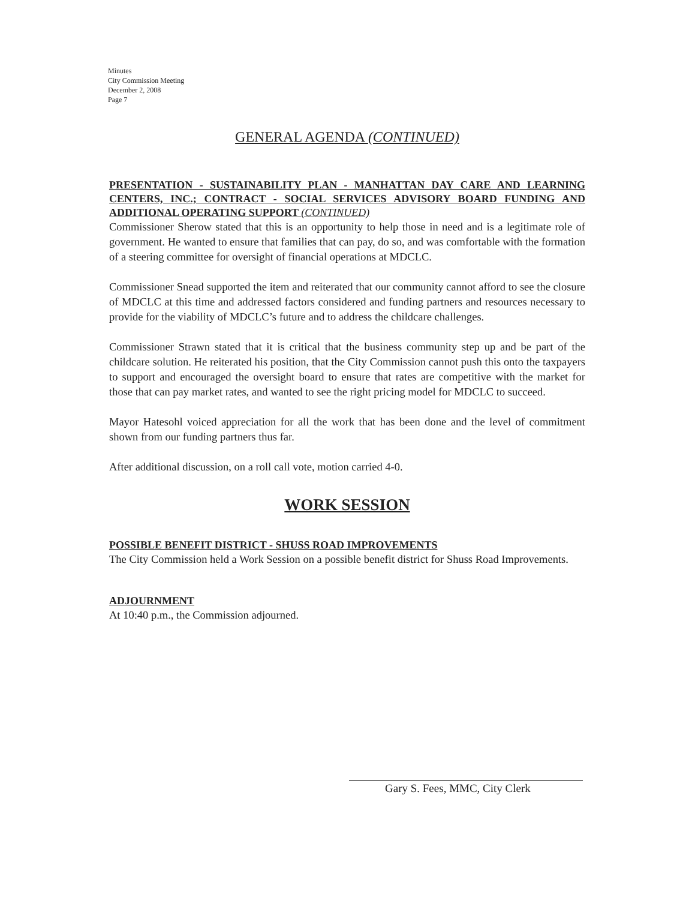Minutes
City Commission Meeting
December 2, 2008
Page 7
GENERAL AGENDA (CONTINUED)
PRESENTATION - SUSTAINABILITY PLAN - MANHATTAN DAY CARE AND LEARNING CENTERS, INC.; CONTRACT - SOCIAL SERVICES ADVISORY BOARD FUNDING AND ADDITIONAL OPERATING SUPPORT (CONTINUED)
Commissioner Sherow stated that this is an opportunity to help those in need and is a legitimate role of government. He wanted to ensure that families that can pay, do so, and was comfortable with the formation of a steering committee for oversight of financial operations at MDCLC.
Commissioner Snead supported the item and reiterated that our community cannot afford to see the closure of MDCLC at this time and addressed factors considered and funding partners and resources necessary to provide for the viability of MDCLC’s future and to address the childcare challenges.
Commissioner Strawn stated that it is critical that the business community step up and be part of the childcare solution. He reiterated his position, that the City Commission cannot push this onto the taxpayers to support and encouraged the oversight board to ensure that rates are competitive with the market for those that can pay market rates, and wanted to see the right pricing model for MDCLC to succeed.
Mayor Hatesohl voiced appreciation for all the work that has been done and the level of commitment shown from our funding partners thus far.
After additional discussion, on a roll call vote, motion carried 4-0.
WORK SESSION
POSSIBLE BENEFIT DISTRICT - SHUSS ROAD IMPROVEMENTS
The City Commission held a Work Session on a possible benefit district for Shuss Road Improvements.
ADJOURNMENT
At 10:40 p.m., the Commission adjourned.
Gary S. Fees, MMC, City Clerk